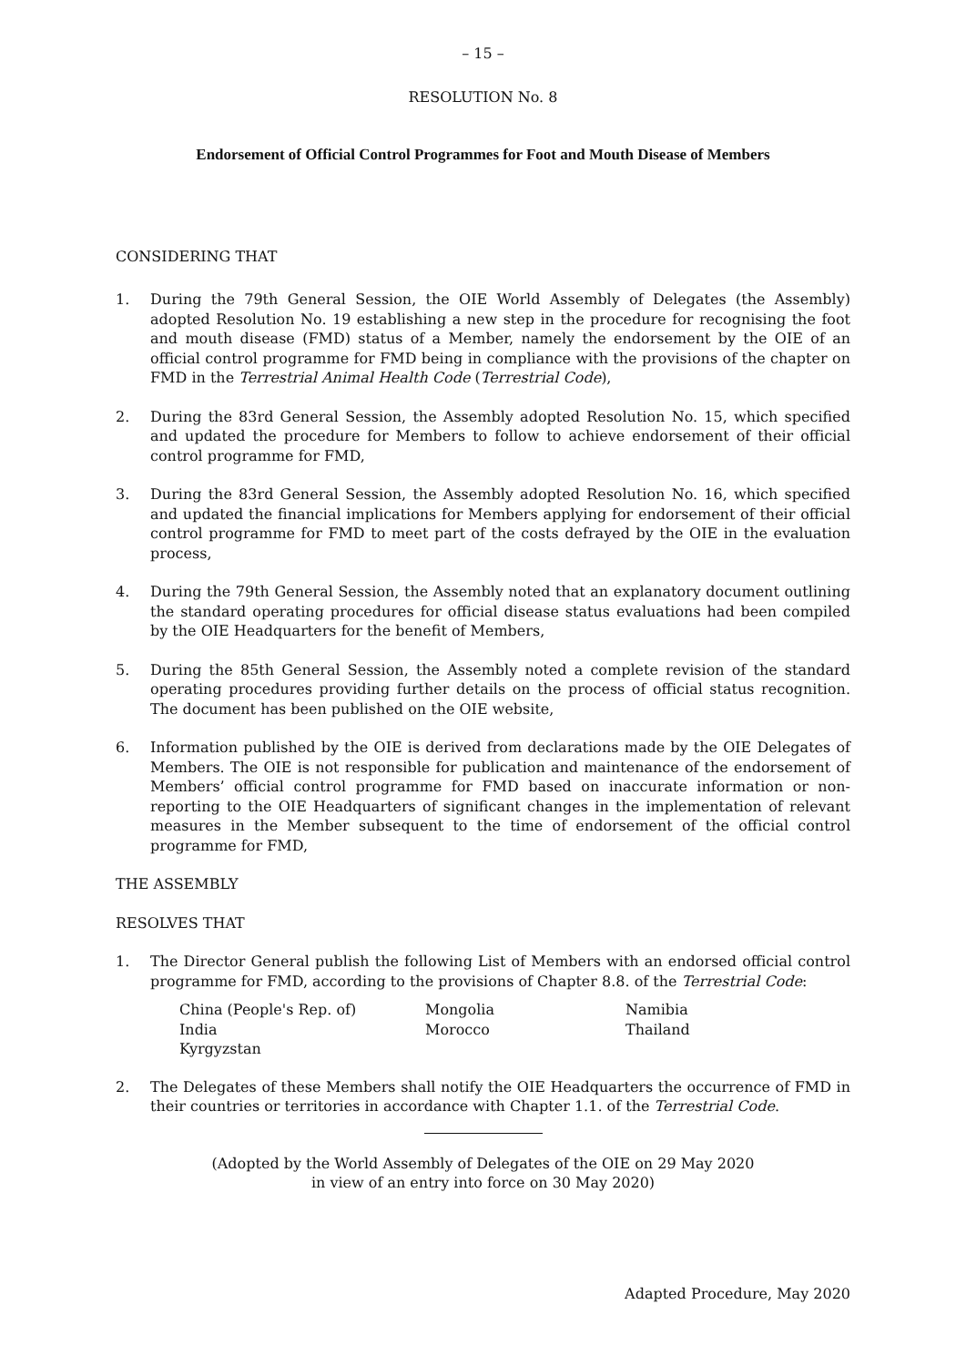– 15 –
RESOLUTION No. 8
Endorsement of Official Control Programmes for Foot and Mouth Disease of Members
CONSIDERING THAT
1. During the 79th General Session, the OIE World Assembly of Delegates (the Assembly) adopted Resolution No. 19 establishing a new step in the procedure for recognising the foot and mouth disease (FMD) status of a Member, namely the endorsement by the OIE of an official control programme for FMD being in compliance with the provisions of the chapter on FMD in the Terrestrial Animal Health Code (Terrestrial Code),
2. During the 83rd General Session, the Assembly adopted Resolution No. 15, which specified and updated the procedure for Members to follow to achieve endorsement of their official control programme for FMD,
3. During the 83rd General Session, the Assembly adopted Resolution No. 16, which specified and updated the financial implications for Members applying for endorsement of their official control programme for FMD to meet part of the costs defrayed by the OIE in the evaluation process,
4. During the 79th General Session, the Assembly noted that an explanatory document outlining the standard operating procedures for official disease status evaluations had been compiled by the OIE Headquarters for the benefit of Members,
5. During the 85th General Session, the Assembly noted a complete revision of the standard operating procedures providing further details on the process of official status recognition. The document has been published on the OIE website,
6. Information published by the OIE is derived from declarations made by the OIE Delegates of Members. The OIE is not responsible for publication and maintenance of the endorsement of Members’ official control programme for FMD based on inaccurate information or non-reporting to the OIE Headquarters of significant changes in the implementation of relevant measures in the Member subsequent to the time of endorsement of the official control programme for FMD,
THE ASSEMBLY
RESOLVES THAT
1. The Director General publish the following List of Members with an endorsed official control programme for FMD, according to the provisions of Chapter 8.8. of the Terrestrial Code:
China (People's Rep. of) Mongolia Namibia India Morocco Thailand Kyrgyzstan
2. The Delegates of these Members shall notify the OIE Headquarters the occurrence of FMD in their countries or territories in accordance with Chapter 1.1. of the Terrestrial Code.
(Adopted by the World Assembly of Delegates of the OIE on 29 May 2020
in view of an entry into force on 30 May 2020)
Adapted Procedure, May 2020